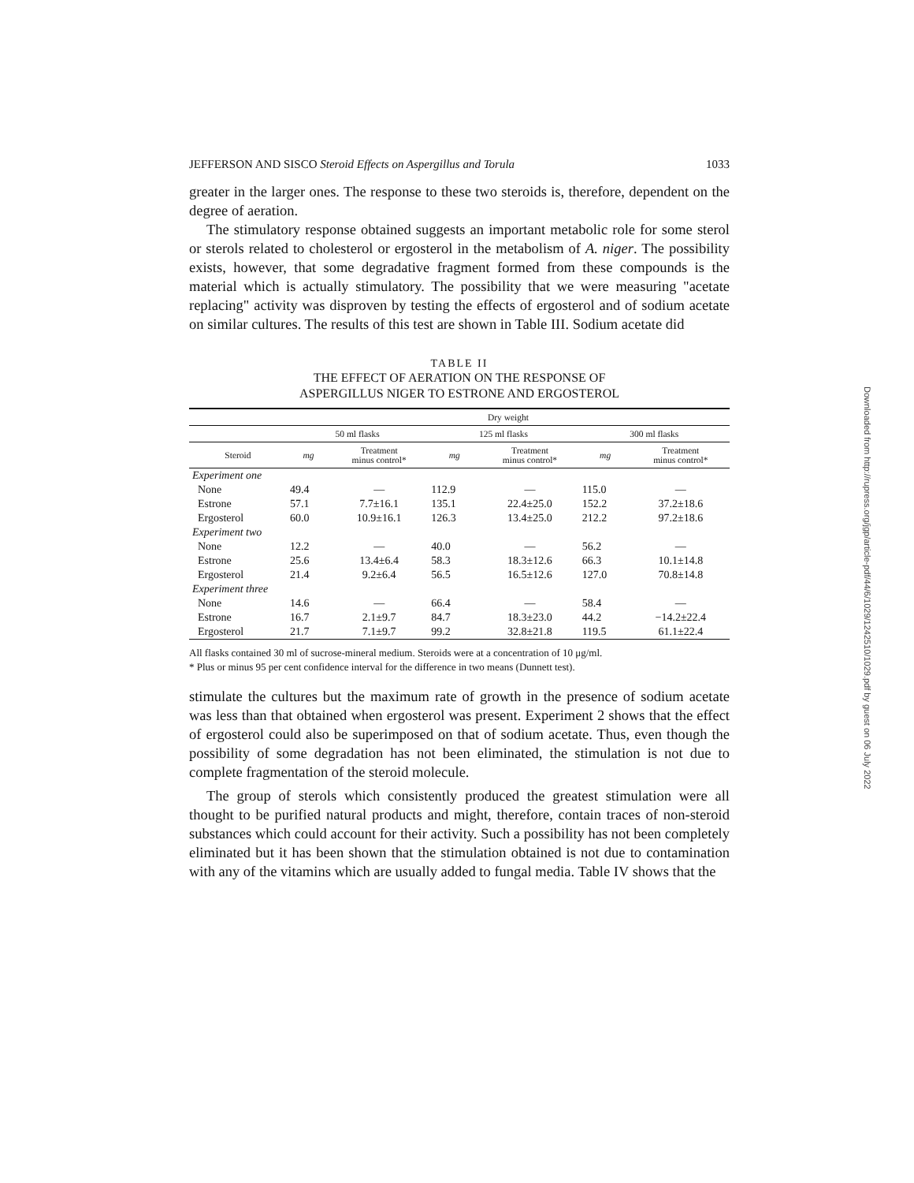JEFFERSON AND SISCO Steroid Effects on Aspergillus and Torula 1033
greater in the larger ones. The response to these two steroids is, therefore, dependent on the degree of aeration.
The stimulatory response obtained suggests an important metabolic role for some sterol or sterols related to cholesterol or ergosterol in the metabolism of A. niger. The possibility exists, however, that some degradative fragment formed from these compounds is the material which is actually stimulatory. The possibility that we were measuring "acetate replacing" activity was disproven by testing the effects of ergosterol and of sodium acetate on similar cultures. The results of this test are shown in Table III. Sodium acetate did
TABLE II
THE EFFECT OF AERATION ON THE RESPONSE OF
ASPERGILLUS NIGER TO ESTRONE AND ERGOSTEROL
| | Dry weight | | | | | |
| --- | --- | --- | --- | --- | --- | --- |
| | 50 ml flasks | | 125 ml flasks | | 300 ml flasks | |
| Steroid | mg | Treatment minus control* | mg | Treatment minus control* | mg | Treatment minus control* |
| Experiment one | | | | | | |
| None | 49.4 | — | 112.9 | — | 115.0 | — |
| Estrone | 57.1 | 7.7±16.1 | 135.1 | 22.4±25.0 | 152.2 | 37.2±18.6 |
| Ergosterol | 60.0 | 10.9±16.1 | 126.3 | 13.4±25.0 | 212.2 | 97.2±18.6 |
| Experiment two | | | | | | |
| None | 12.2 | — | 40.0 | — | 56.2 | — |
| Estrone | 25.6 | 13.4±6.4 | 58.3 | 18.3±12.6 | 66.3 | 10.1±14.8 |
| Ergosterol | 21.4 | 9.2±6.4 | 56.5 | 16.5±12.6 | 127.0 | 70.8±14.8 |
| Experiment three | | | | | | |
| None | 14.6 | — | 66.4 | — | 58.4 | — |
| Estrone | 16.7 | 2.1±9.7 | 84.7 | 18.3±23.0 | 44.2 | −14.2±22.4 |
| Ergosterol | 21.7 | 7.1±9.7 | 99.2 | 32.8±21.8 | 119.5 | 61.1±22.4 |
All flasks contained 30 ml of sucrose-mineral medium. Steroids were at a concentration of 10 μg/ml.
* Plus or minus 95 per cent confidence interval for the difference in two means (Dunnett test).
stimulate the cultures but the maximum rate of growth in the presence of sodium acetate was less than that obtained when ergosterol was present. Experiment 2 shows that the effect of ergosterol could also be superimposed on that of sodium acetate. Thus, even though the possibility of some degradation has not been eliminated, the stimulation is not due to complete fragmentation of the steroid molecule.
The group of sterols which consistently produced the greatest stimulation were all thought to be purified natural products and might, therefore, contain traces of non-steroid substances which could account for their activity. Such a possibility has not been completely eliminated but it has been shown that the stimulation obtained is not due to contamination with any of the vitamins which are usually added to fungal media. Table IV shows that the
Downloaded from http://rupress.org/jgp/article-pdf/44/6/1029/1242510/1029.pdf by guest on 06 July 2022